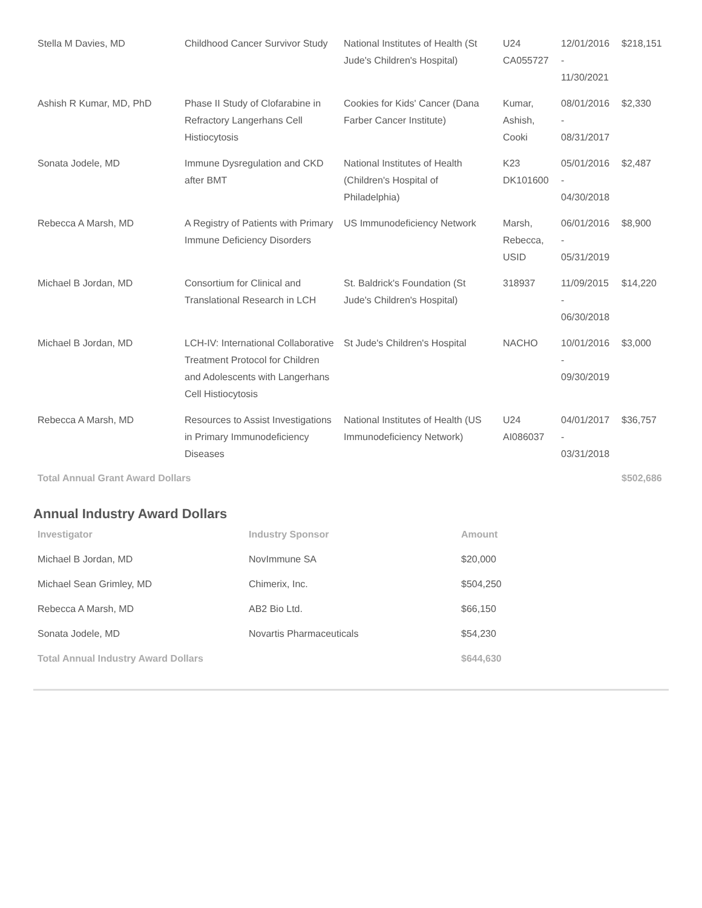| Stella M Davies, MD | Childhood Cancer Survivor Study | National Institutes of Health (St Jude's Children's Hospital) | U24 CA055727 | 12/01/2016 - 11/30/2021 | $218,151 |
| Ashish R Kumar, MD, PhD | Phase II Study of Clofarabine in Refractory Langerhans Cell Histiocytosis | Cookies for Kids' Cancer (Dana Farber Cancer Institute) | Kumar, Ashish, Cooki | 08/01/2016 - 08/31/2017 | $2,330 |
| Sonata Jodele, MD | Immune Dysregulation and CKD after BMT | National Institutes of Health (Children's Hospital of Philadelphia) | K23 DK101600 | 05/01/2016 - 04/30/2018 | $2,487 |
| Rebecca A Marsh, MD | A Registry of Patients with Primary Immune Deficiency Disorders | US Immunodeficiency Network | Marsh, Rebecca, USID | 06/01/2016 - 05/31/2019 | $8,900 |
| Michael B Jordan, MD | Consortium for Clinical and Translational Research in LCH | St. Baldrick's Foundation (St Jude's Children's Hospital) | 318937 | 11/09/2015 - 06/30/2018 | $14,220 |
| Michael B Jordan, MD | LCH-IV: International Collaborative Treatment Protocol for Children and Adolescents with Langerhans Cell Histiocytosis | St Jude's Children's Hospital | NACHO | 10/01/2016 - 09/30/2019 | $3,000 |
| Rebecca A Marsh, MD | Resources to Assist Investigations in Primary Immunodeficiency Diseases | National Institutes of Health (US Immunodeficiency Network) | U24 AI086037 | 04/01/2017 - 03/31/2018 | $36,757 |
| Total Annual Grant Award Dollars | | | | | $502,686 |
Annual Industry Award Dollars
| Investigator | Industry Sponsor | Amount |
| --- | --- | --- |
| Michael B Jordan, MD | NovImmune SA | $20,000 |
| Michael Sean Grimley, MD | Chimerix, Inc. | $504,250 |
| Rebecca A Marsh, MD | AB2 Bio Ltd. | $66,150 |
| Sonata Jodele, MD | Novartis Pharmaceuticals | $54,230 |
| Total Annual Industry Award Dollars | | $644,630 |